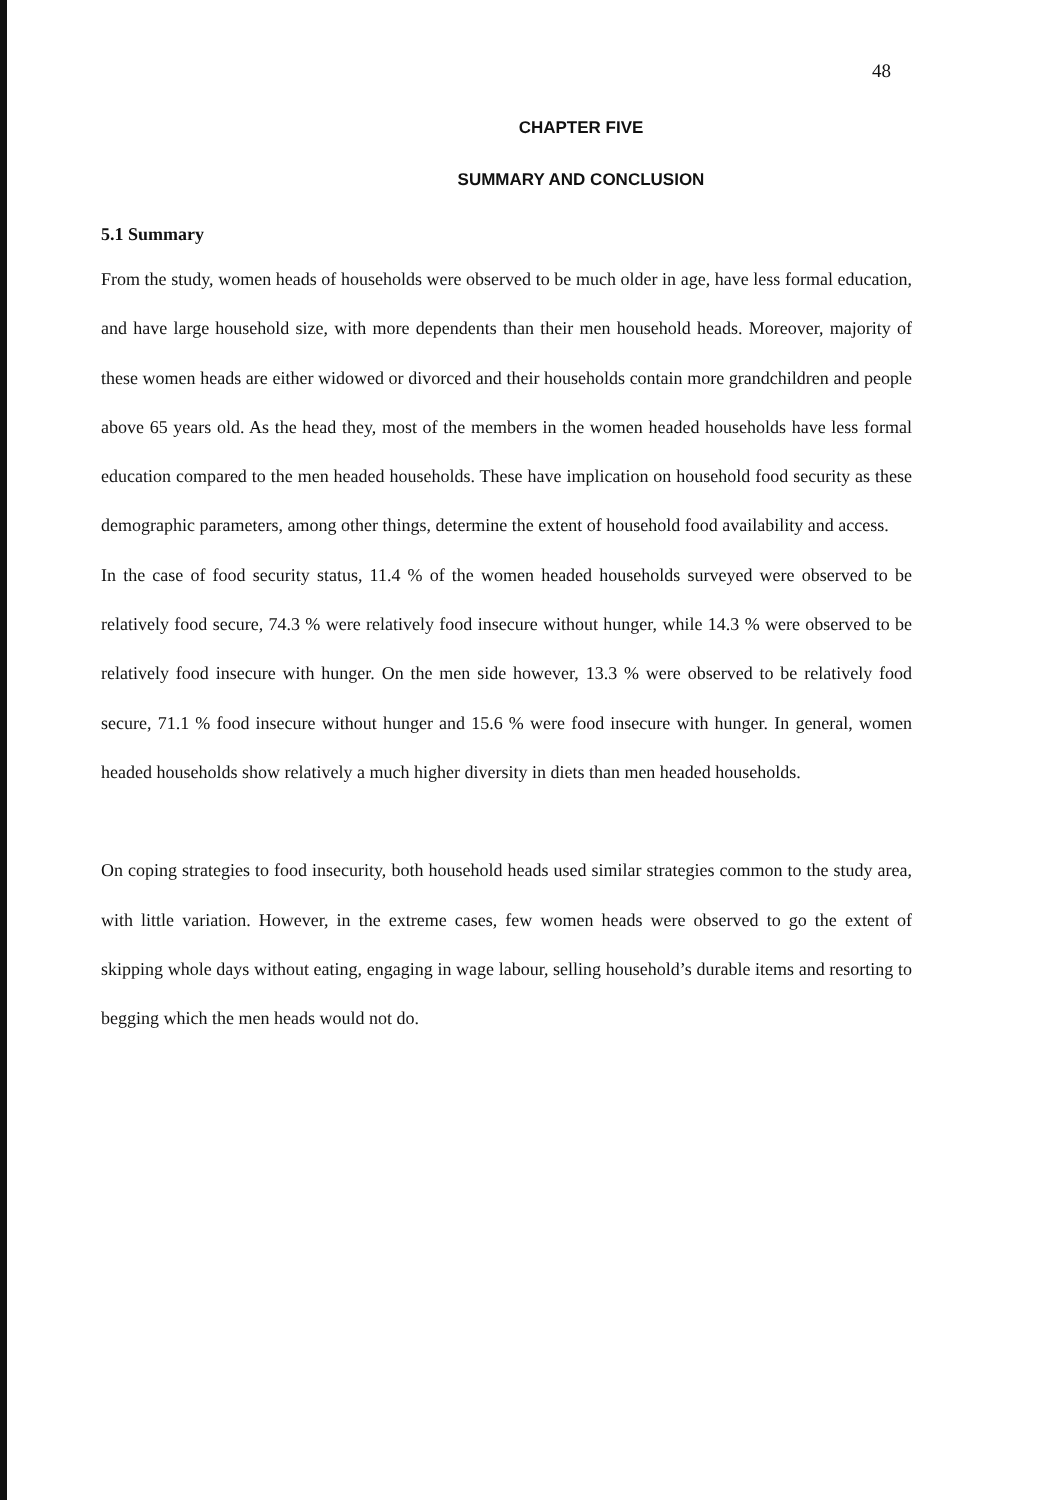48
CHAPTER FIVE
SUMMARY AND CONCLUSION
5.1 Summary
From the study, women heads of households were observed to be much older in age, have less formal education, and have large household size, with more dependents than their men household heads. Moreover, majority of these women heads are either widowed or divorced and their households contain more grandchildren and people above 65 years old. As the head they, most of the members in the women headed households have less formal education compared to the men headed households. These have implication on household food security as these demographic parameters, among other things, determine the extent of household food availability and access.
In the case of food security status, 11.4 % of the women headed households surveyed were observed to be relatively food secure, 74.3 % were relatively food insecure without hunger, while 14.3 % were observed to be relatively food insecure with hunger. On the men side however, 13.3 % were observed to be relatively food secure, 71.1 % food insecure without hunger and 15.6 % were food insecure with hunger. In general, women headed households show relatively a much higher diversity in diets than men headed households.
On coping strategies to food insecurity, both household heads used similar strategies common to the study area, with little variation. However, in the extreme cases, few women heads were observed to go the extent of skipping whole days without eating, engaging in wage labour, selling household’s durable items and resorting to begging which the men heads would not do.